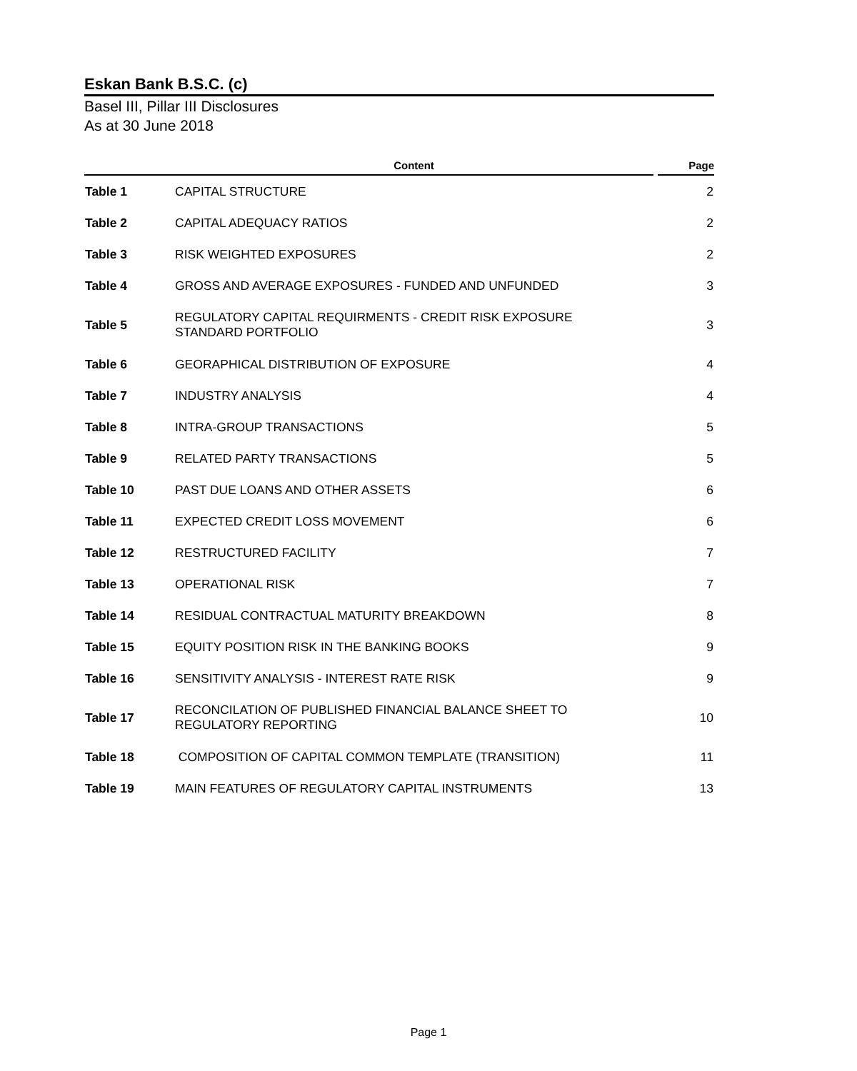Eskan Bank B.S.C. (c)
Basel III, Pillar III Disclosures
As at 30 June 2018
| | Content | Page |
| --- | --- | --- |
| Table 1 | CAPITAL STRUCTURE | 2 |
| Table 2 | CAPITAL ADEQUACY RATIOS | 2 |
| Table 3 | RISK WEIGHTED EXPOSURES | 2 |
| Table 4 | GROSS AND AVERAGE EXPOSURES - FUNDED AND UNFUNDED | 3 |
| Table 5 | REGULATORY CAPITAL REQUIRMENTS - CREDIT RISK EXPOSURE STANDARD PORTFOLIO | 3 |
| Table 6 | GEORAPHICAL DISTRIBUTION OF EXPOSURE | 4 |
| Table 7 | INDUSTRY ANALYSIS | 4 |
| Table 8 | INTRA-GROUP TRANSACTIONS | 5 |
| Table 9 | RELATED PARTY TRANSACTIONS | 5 |
| Table 10 | PAST DUE LOANS AND OTHER ASSETS | 6 |
| Table 11 | EXPECTED CREDIT LOSS MOVEMENT | 6 |
| Table 12 | RESTRUCTURED FACILITY | 7 |
| Table 13 | OPERATIONAL RISK | 7 |
| Table 14 | RESIDUAL CONTRACTUAL MATURITY BREAKDOWN | 8 |
| Table 15 | EQUITY POSITION RISK IN THE BANKING BOOKS | 9 |
| Table 16 | SENSITIVITY ANALYSIS - INTEREST RATE RISK | 9 |
| Table 17 | RECONCILATION OF PUBLISHED FINANCIAL BALANCE SHEET TO REGULATORY REPORTING | 10 |
| Table 18 | COMPOSITION OF CAPITAL COMMON TEMPLATE (TRANSITION) | 11 |
| Table 19 | MAIN FEATURES OF REGULATORY CAPITAL INSTRUMENTS | 13 |
Page 1